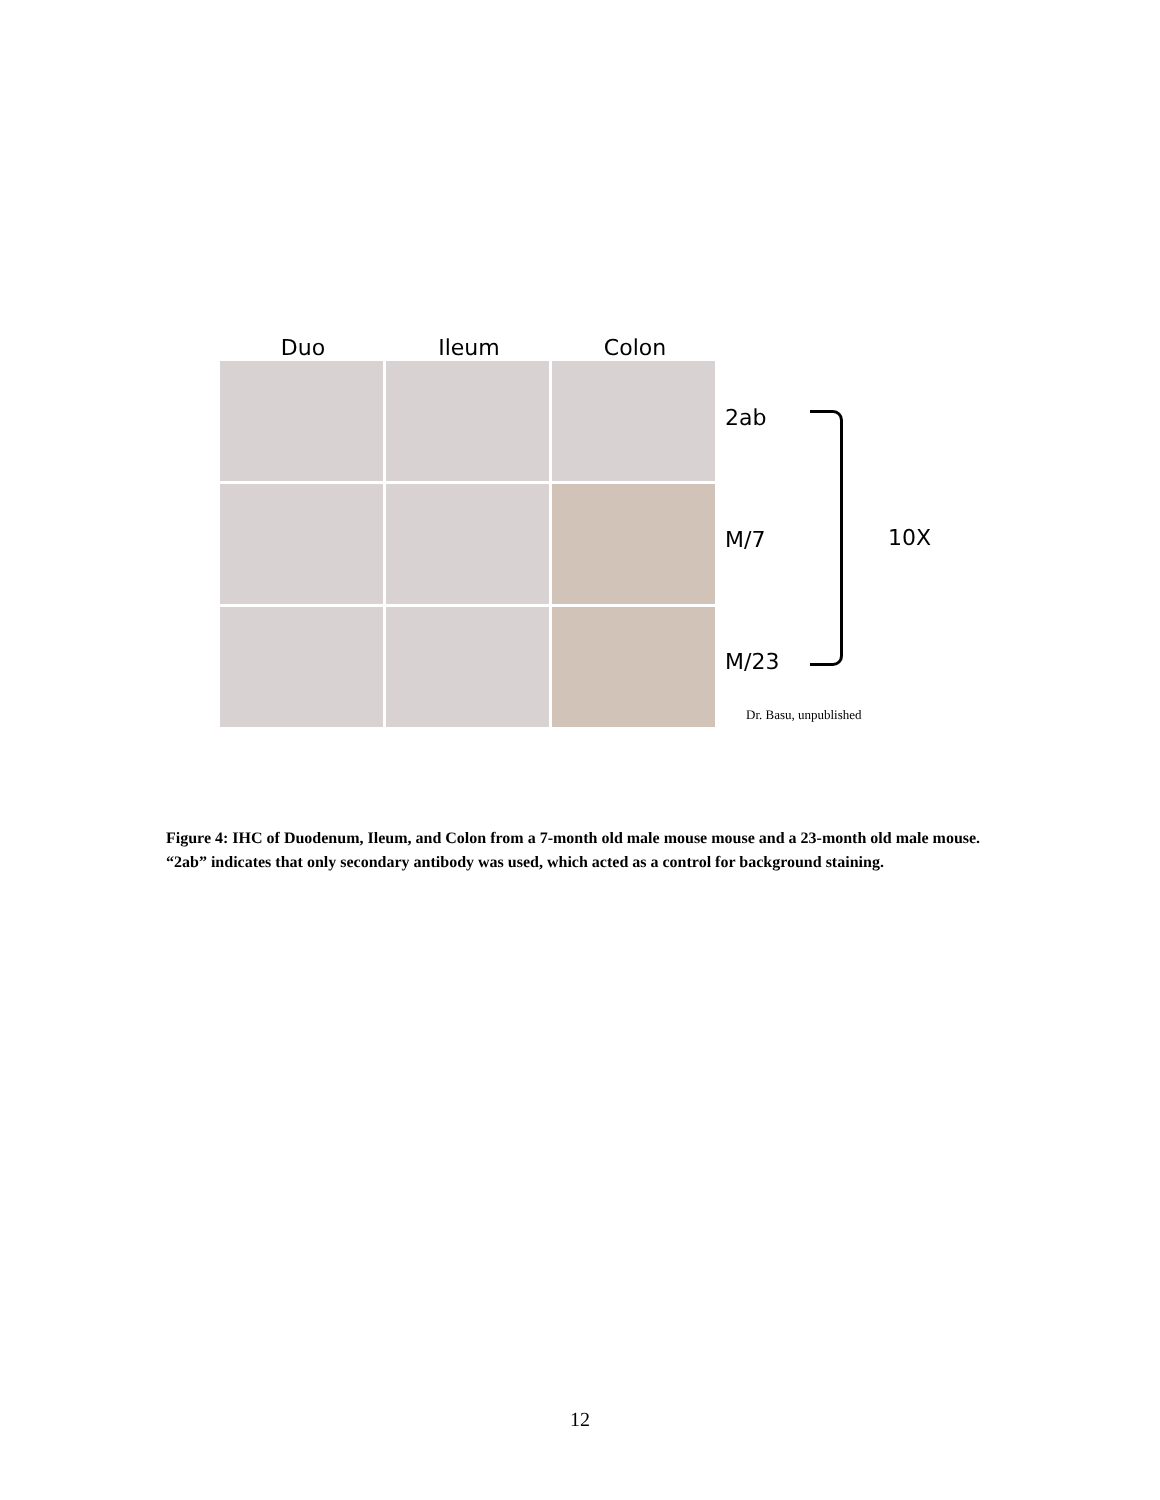Duo Ileum Colon
2ab
M/7
M/23
10X
Dr. Basu, unpublished
Figure 4: IHC of Duodenum, Ileum, and Colon from a 7-month old male mouse mouse and a 23-month old male mouse. “2ab” indicates that only secondary antibody was used, which acted as a control for background staining.
12